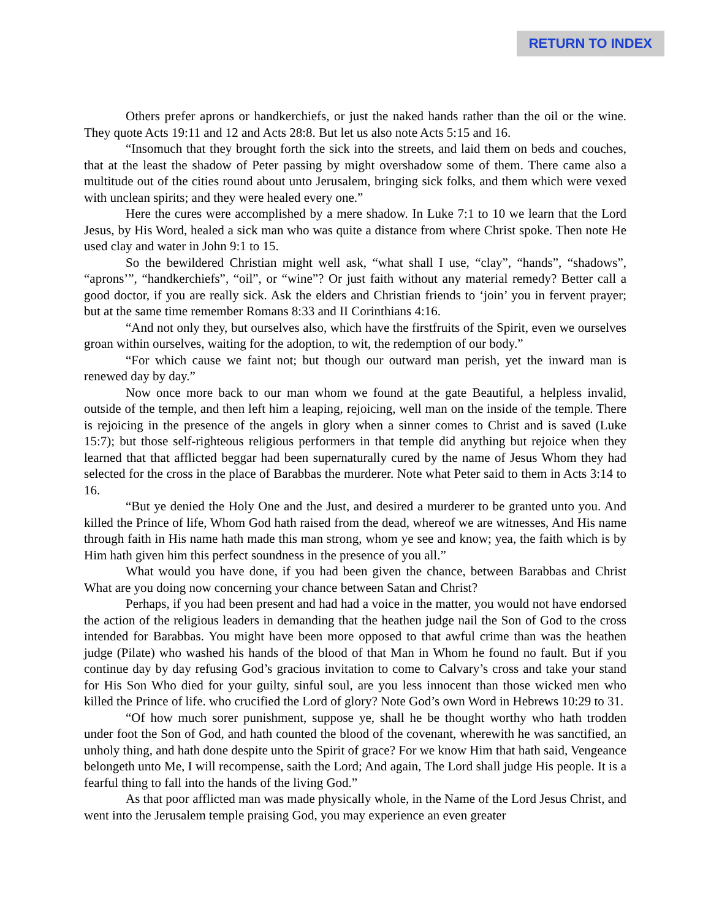RETURN TO INDEX
Others prefer aprons or handkerchiefs, or just the naked hands rather than the oil or the wine. They quote Acts 19:11 and 12 and Acts 28:8. But let us also note Acts 5:15 and 16.
“Insomuch that they brought forth the sick into the streets, and laid them on beds and couches, that at the least the shadow of Peter passing by might overshadow some of them. There came also a multitude out of the cities round about unto Jerusalem, bringing sick folks, and them which were vexed with unclean spirits; and they were healed every one.”
Here the cures were accomplished by a mere shadow. In Luke 7:1 to 10 we learn that the Lord Jesus, by His Word, healed a sick man who was quite a distance from where Christ spoke. Then note He used clay and water in John 9:1 to 15.
So the bewildered Christian might well ask, “what shall I use, “clay”, “hands”, “shadows”, “aprons’”, “handkerchiefs”, “oil”, or “wine”? Or just faith without any material remedy? Better call a good doctor, if you are really sick. Ask the elders and Christian friends to ‘join’ you in fervent prayer; but at the same time remember Romans 8:33 and II Corinthians 4:16.
“And not only they, but ourselves also, which have the firstfruits of the Spirit, even we ourselves groan within ourselves, waiting for the adoption, to wit, the redemption of our body.”
“For which cause we faint not; but though our outward man perish, yet the inward man is renewed day by day.”
Now once more back to our man whom we found at the gate Beautiful, a helpless invalid, outside of the temple, and then left him a leaping, rejoicing, well man on the inside of the temple. There is rejoicing in the presence of the angels in glory when a sinner comes to Christ and is saved (Luke 15:7); but those self-righteous religious performers in that temple did anything but rejoice when they learned that that afflicted beggar had been supernaturally cured by the name of Jesus Whom they had selected for the cross in the place of Barabbas the murderer. Note what Peter said to them in Acts 3:14 to 16.
“But ye denied the Holy One and the Just, and desired a murderer to be granted unto you. And killed the Prince of life, Whom God hath raised from the dead, whereof we are witnesses, And His name through faith in His name hath made this man strong, whom ye see and know; yea, the faith which is by Him hath given him this perfect soundness in the presence of you all.”
What would you have done, if you had been given the chance, between Barabbas and Christ What are you doing now concerning your chance between Satan and Christ?
Perhaps, if you had been present and had had a voice in the matter, you would not have endorsed the action of the religious leaders in demanding that the heathen judge nail the Son of God to the cross intended for Barabbas. You might have been more opposed to that awful crime than was the heathen judge (Pilate) who washed his hands of the blood of that Man in Whom he found no fault. But if you continue day by day refusing God’s gracious invitation to come to Calvary’s cross and take your stand for His Son Who died for your guilty, sinful soul, are you less innocent than those wicked men who killed the Prince of life. who crucified the Lord of glory? Note God’s own Word in Hebrews 10:29 to 31.
“Of how much sorer punishment, suppose ye, shall he be thought worthy who hath trodden under foot the Son of God, and hath counted the blood of the covenant, wherewith he was sanctified, an unholy thing, and hath done despite unto the Spirit of grace? For we know Him that hath said, Vengeance belongeth unto Me, I will recompense, saith the Lord; And again, The Lord shall judge His people. It is a fearful thing to fall into the hands of the living God.”
As that poor afflicted man was made physically whole, in the Name of the Lord Jesus Christ, and went into the Jerusalem temple praising God, you may experience an even greater